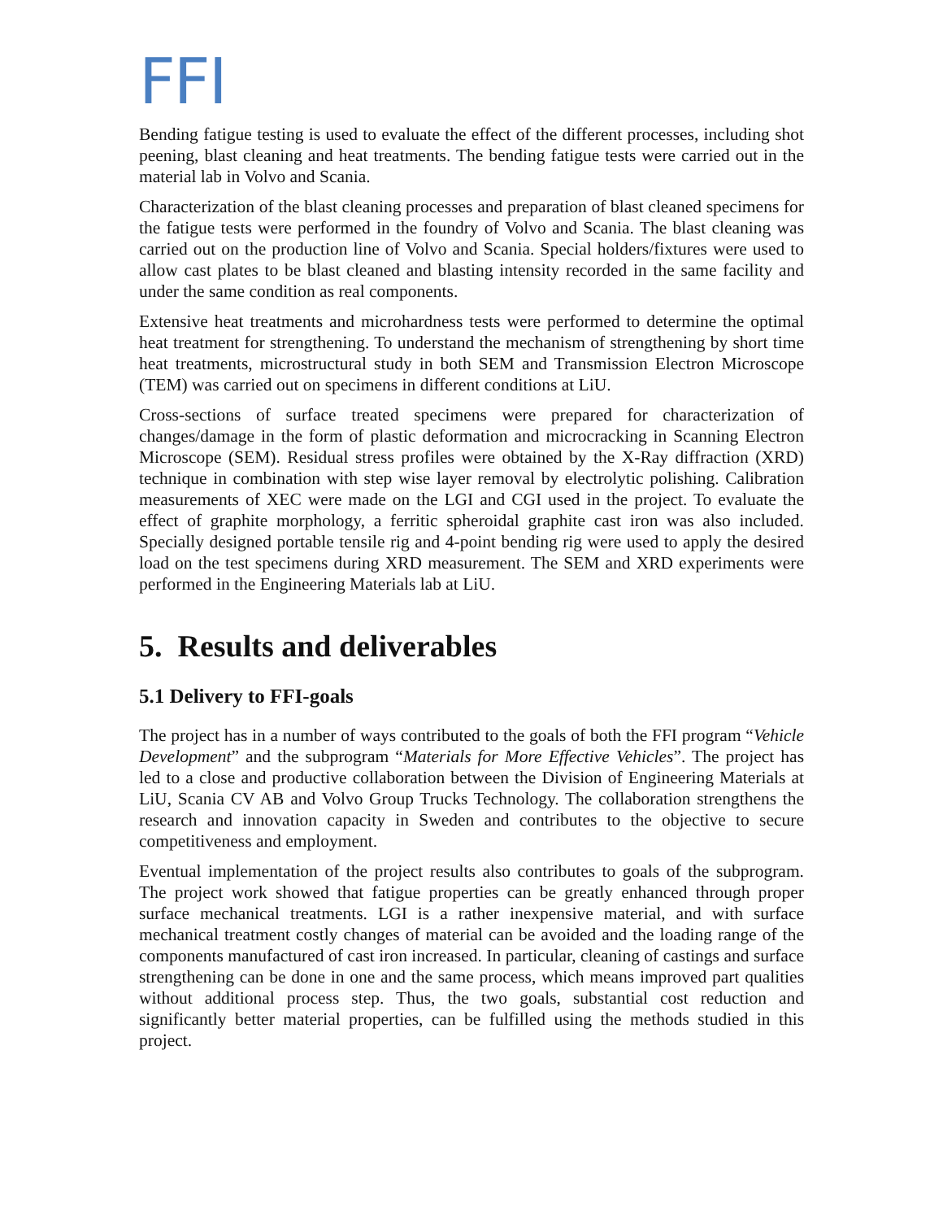FFI
Bending fatigue testing is used to evaluate the effect of the different processes, including shot peening, blast cleaning and heat treatments. The bending fatigue tests were carried out in the material lab in Volvo and Scania.
Characterization of the blast cleaning processes and preparation of blast cleaned specimens for the fatigue tests were performed in the foundry of Volvo and Scania. The blast cleaning was carried out on the production line of Volvo and Scania. Special holders/fixtures were used to allow cast plates to be blast cleaned and blasting intensity recorded in the same facility and under the same condition as real components.
Extensive heat treatments and microhardness tests were performed to determine the optimal heat treatment for strengthening. To understand the mechanism of strengthening by short time heat treatments, microstructural study in both SEM and Transmission Electron Microscope (TEM) was carried out on specimens in different conditions at LiU.
Cross-sections of surface treated specimens were prepared for characterization of changes/damage in the form of plastic deformation and microcracking in Scanning Electron Microscope (SEM). Residual stress profiles were obtained by the X-Ray diffraction (XRD) technique in combination with step wise layer removal by electrolytic polishing. Calibration measurements of XEC were made on the LGI and CGI used in the project. To evaluate the effect of graphite morphology, a ferritic spheroidal graphite cast iron was also included. Specially designed portable tensile rig and 4-point bending rig were used to apply the desired load on the test specimens during XRD measurement. The SEM and XRD experiments were performed in the Engineering Materials lab at LiU.
5. Results and deliverables
5.1 Delivery to FFI-goals
The project has in a number of ways contributed to the goals of both the FFI program “Vehicle Development” and the subprogram “Materials for More Effective Vehicles”. The project has led to a close and productive collaboration between the Division of Engineering Materials at LiU, Scania CV AB and Volvo Group Trucks Technology. The collaboration strengthens the research and innovation capacity in Sweden and contributes to the objective to secure competitiveness and employment.
Eventual implementation of the project results also contributes to goals of the subprogram. The project work showed that fatigue properties can be greatly enhanced through proper surface mechanical treatments. LGI is a rather inexpensive material, and with surface mechanical treatment costly changes of material can be avoided and the loading range of the components manufactured of cast iron increased. In particular, cleaning of castings and surface strengthening can be done in one and the same process, which means improved part qualities without additional process step. Thus, the two goals, substantial cost reduction and significantly better material properties, can be fulfilled using the methods studied in this project.